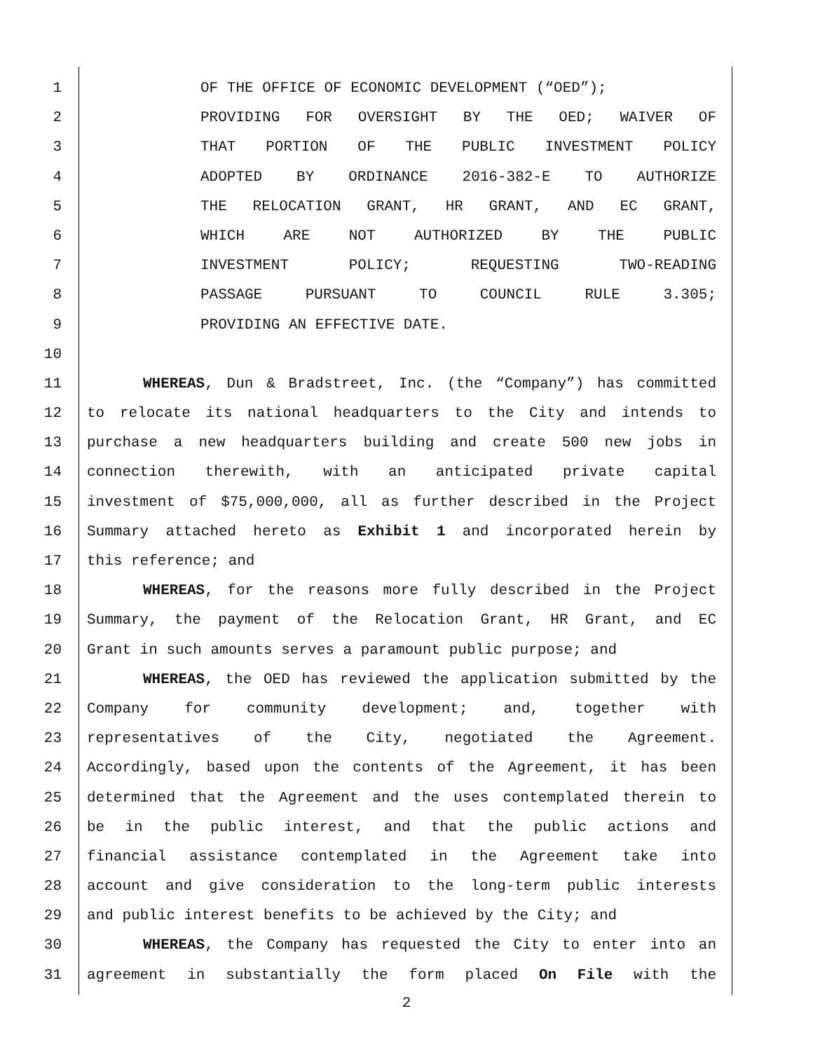1 OF THE OFFICE OF ECONOMIC DEVELOPMENT (“OED”);
2 PROVIDING FOR OVERSIGHT BY THE OED; WAIVER OF
3 THAT PORTION OF THE PUBLIC INVESTMENT POLICY
4 ADOPTED BY ORDINANCE 2016-382-E TO AUTHORIZE
5 THE RELOCATION GRANT, HR GRANT, AND EC GRANT,
6 WHICH ARE NOT AUTHORIZED BY THE PUBLIC
7 INVESTMENT POLICY; REQUESTING TWO-READING
8 PASSAGE PURSUANT TO COUNCIL RULE 3.305;
9 PROVIDING AN EFFECTIVE DATE.
10
11 WHEREAS, Dun & Bradstreet, Inc. (the “Company”) has committed
12 to relocate its national headquarters to the City and intends to
13 purchase a new headquarters building and create 500 new jobs in
14 connection therewith, with an anticipated private capital
15 investment of $75,000,000, all as further described in the Project
16 Summary attached hereto as Exhibit 1 and incorporated herein by
17 this reference; and
18 WHEREAS, for the reasons more fully described in the Project
19 Summary, the payment of the Relocation Grant, HR Grant, and EC
20 Grant in such amounts serves a paramount public purpose; and
21 WHEREAS, the OED has reviewed the application submitted by the
22 Company for community development; and, together with
23 representatives of the City, negotiated the Agreement.
24 Accordingly, based upon the contents of the Agreement, it has been
25 determined that the Agreement and the uses contemplated therein to
26 be in the public interest, and that the public actions and
27 financial assistance contemplated in the Agreement take into
28 account and give consideration to the long-term public interests
29 and public interest benefits to be achieved by the City; and
30 WHEREAS, the Company has requested the City to enter into an
31 agreement in substantially the form placed On File with the
2